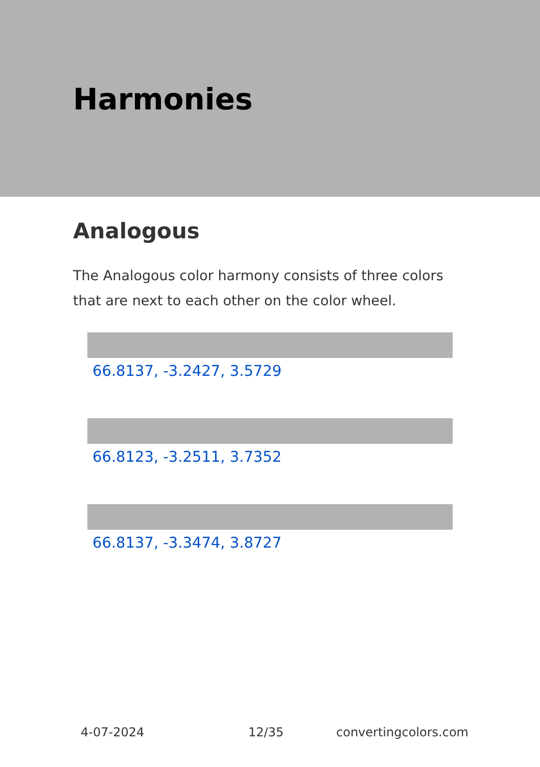Harmonies
Analogous
The Analogous color harmony consists of three colors that are next to each other on the color wheel.
66.8137, -3.2427, 3.5729
66.8123, -3.2511, 3.7352
66.8137, -3.3474, 3.8727
4-07-2024 12/35 convertingcolors.com